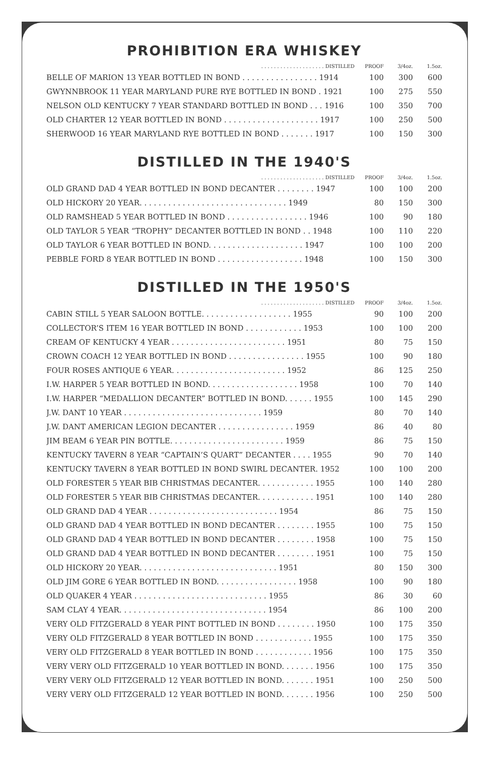PROHIBITION ERA WHISKEY
| . . . . . . . . . . . . . . . . . . . . DISTILLED | PROOF | 3/4oz. | 1.5oz. |
| --- | --- | --- | --- |
| BELLE OF MARION 13 YEAR BOTTLED IN BOND . . . . . . . . . . . . . . . . 1914 | 100 | 300 | 600 |
| GWYNNBROOK 11 YEAR MARYLAND PURE RYE BOTTLED IN BOND . 1921 | 100 | 275 | 550 |
| NELSON OLD KENTUCKY 7 YEAR STANDARD BOTTLED IN BOND . . . 1916 | 100 | 350 | 700 |
| OLD CHARTER 12 YEAR BOTTLED IN BOND . . . . . . . . . . . . . . . . . . . . 1917 | 100 | 250 | 500 |
| SHERWOOD 16 YEAR MARYLAND RYE BOTTLED IN BOND . . . . . . . 1917 | 100 | 150 | 300 |
DISTILLED IN THE 1940'S
| . . . . . . . . . . . . . . . . . . . . DISTILLED | PROOF | 3/4oz. | 1.5oz. |
| --- | --- | --- | --- |
| OLD GRAND DAD 4 YEAR BOTTLED IN BOND DECANTER . . . . . . . . 1947 | 100 | 100 | 200 |
| OLD HICKORY 20 YEAR. . . . . . . . . . . . . . . . . . . . . . . . . . . . . . . 1949 | 80 | 150 | 300 |
| OLD RAMSHEAD 5 YEAR BOTTLED IN BOND . . . . . . . . . . . . . . . . . 1946 | 100 | 90 | 180 |
| OLD TAYLOR 5 YEAR “TROPHY” DECANTER BOTTLED IN BOND . . 1948 | 100 | 110 | 220 |
| OLD TAYLOR 6 YEAR BOTTLED IN BOND. . . . . . . . . . . . . . . . . . . . 1947 | 100 | 100 | 200 |
| PEBBLE FORD 8 YEAR BOTTLED IN BOND . . . . . . . . . . . . . . . . . . 1948 | 100 | 150 | 300 |
DISTILLED IN THE 1950'S
| . . . . . . . . . . . . . . . . . . . . DISTILLED | PROOF | 3/4oz. | 1.5oz. |
| --- | --- | --- | --- |
| CABIN STILL 5 YEAR SALOON BOTTLE. . . . . . . . . . . . . . . . . . . 1955 | 90 | 100 | 200 |
| COLLECTOR’S ITEM 16 YEAR BOTTLED IN BOND . . . . . . . . . . . . 1953 | 100 | 100 | 200 |
| CREAM OF KENTUCKY 4 YEAR . . . . . . . . . . . . . . . . . . . . . . . . 1951 | 80 | 75 | 150 |
| CROWN COACH 12 YEAR BOTTLED IN BOND . . . . . . . . . . . . . . . . 1955 | 100 | 90 | 180 |
| FOUR ROSES ANTIQUE 6 YEAR. . . . . . . . . . . . . . . . . . . . . . . . 1952 | 86 | 125 | 250 |
| I.W. HARPER 5 YEAR BOTTLED IN BOND. . . . . . . . . . . . . . . . . . . 1958 | 100 | 70 | 140 |
| I.W. HARPER “MEDALLION DECANTER” BOTTLED IN BOND. . . . . . 1955 | 100 | 145 | 290 |
| J.W. DANT 10 YEAR . . . . . . . . . . . . . . . . . . . . . . . . . . . . . 1959 | 80 | 70 | 140 |
| J.W. DANT AMERICAN LEGION DECANTER . . . . . . . . . . . . . . . . 1959 | 86 | 40 | 80 |
| JIM BEAM 6 YEAR PIN BOTTLE. . . . . . . . . . . . . . . . . . . . . . . . 1959 | 86 | 75 | 150 |
| KENTUCKY TAVERN 8 YEAR “CAPTAIN’S QUART” DECANTER . . . . 1955 | 90 | 70 | 140 |
| KENTUCKY TAVERN 8 YEAR BOTTLED IN BOND SWIRL DECANTER. 1952 | 100 | 100 | 200 |
| OLD FORESTER 5 YEAR BIB CHRISTMAS DECANTER. . . . . . . . . . . . 1955 | 100 | 140 | 280 |
| OLD FORESTER 5 YEAR BIB CHRISTMAS DECANTER. . . . . . . . . . . . 1951 | 100 | 140 | 280 |
| OLD GRAND DAD 4 YEAR . . . . . . . . . . . . . . . . . . . . . . . . . . . 1954 | 86 | 75 | 150 |
| OLD GRAND DAD 4 YEAR BOTTLED IN BOND DECANTER . . . . . . . . 1955 | 100 | 75 | 150 |
| OLD GRAND DAD 4 YEAR BOTTLED IN BOND DECANTER . . . . . . . . 1958 | 100 | 75 | 150 |
| OLD GRAND DAD 4 YEAR BOTTLED IN BOND DECANTER . . . . . . . . 1951 | 100 | 75 | 150 |
| OLD HICKORY 20 YEAR. . . . . . . . . . . . . . . . . . . . . . . . . . . . . 1951 | 80 | 150 | 300 |
| OLD JIM GORE 6 YEAR BOTTLED IN BOND. . . . . . . . . . . . . . . . . 1958 | 100 | 90 | 180 |
| OLD QUAKER 4 YEAR . . . . . . . . . . . . . . . . . . . . . . . . . . . . 1955 | 86 | 30 | 60 |
| SAM CLAY 4 YEAR. . . . . . . . . . . . . . . . . . . . . . . . . . . . . . . 1954 | 86 | 100 | 200 |
| VERY OLD FITZGERALD 8 YEAR PINT BOTTLED IN BOND . . . . . . . . 1950 | 100 | 175 | 350 |
| VERY OLD FITZGERALD 8 YEAR BOTTLED IN BOND . . . . . . . . . . . . 1955 | 100 | 175 | 350 |
| VERY OLD FITZGERALD 8 YEAR BOTTLED IN BOND . . . . . . . . . . . . 1956 | 100 | 175 | 350 |
| VERY VERY OLD FITZGERALD 10 YEAR BOTTLED IN BOND. . . . . . . 1956 | 100 | 175 | 350 |
| VERY VERY OLD FITZGERALD 12 YEAR BOTTLED IN BOND. . . . . . . 1951 | 100 | 250 | 500 |
| VERY VERY OLD FITZGERALD 12 YEAR BOTTLED IN BOND. . . . . . . 1956 | 100 | 250 | 500 |